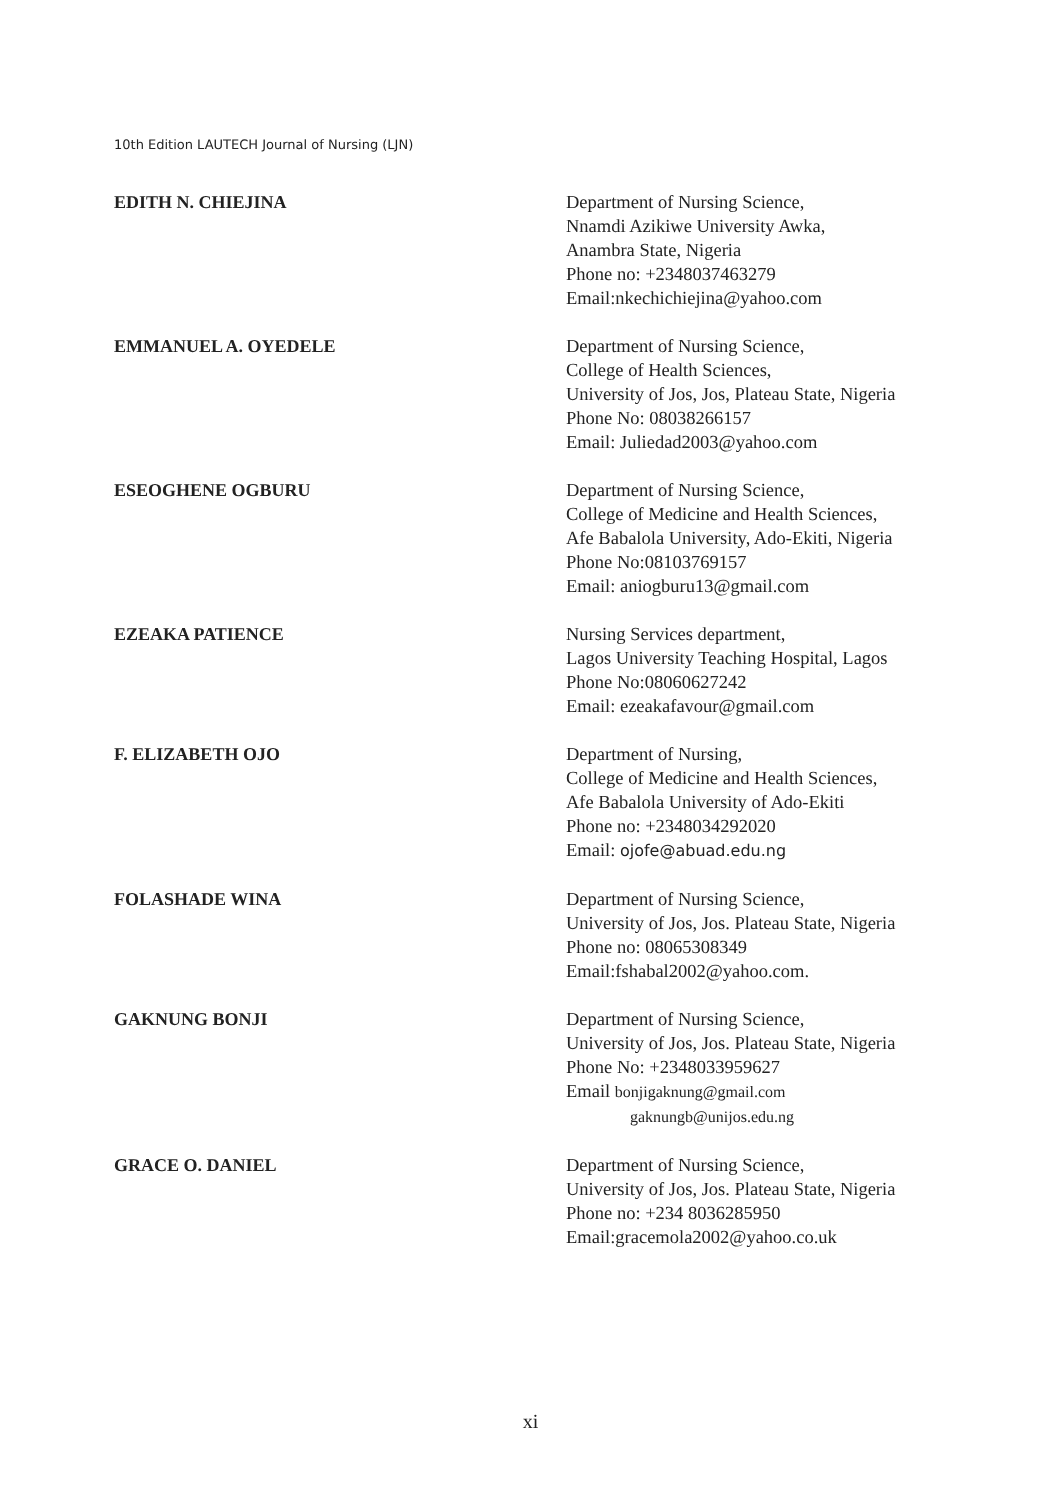10th Edition LAUTECH Journal of Nursing (LJN)
EDITH N. CHIEJINA Department of Nursing Science,
Nnamdi Azikiwe University Awka,
Anambra State, Nigeria
Phone no: +2348037463279
Email:nkechichiejina@yahoo.com
EMMANUEL A. OYEDELE Department of Nursing Science,
College of Health Sciences,
University of Jos, Jos, Plateau State, Nigeria
Phone No: 08038266157
Email: Juliedad2003@yahoo.com
ESEOGHENE OGBURU Department of Nursing Science,
College of Medicine and Health Sciences,
Afe Babalola University, Ado-Ekiti, Nigeria
Phone No:08103769157
Email: aniogburu13@gmail.com
EZEAKA PATIENCE Nursing Services department,
Lagos University Teaching Hospital, Lagos
Phone No:08060627242
Email: ezeakafavour@gmail.com
F. ELIZABETH OJO Department of Nursing,
College of Medicine and Health Sciences,
Afe Babalola University of Ado-Ekiti
Phone no: +2348034292020
Email: ojofe@abuad.edu.ng
FOLASHADE WINA Department of Nursing Science,
University of Jos, Jos. Plateau State, Nigeria
Phone no: 08065308349
Email:fshabal2002@yahoo.com.
GAKNUNG BONJI Department of Nursing Science,
University of Jos, Jos. Plateau State, Nigeria
Phone No: +2348033959627
Email bonjigaknung@gmail.com
gaknungb@unijos.edu.ng
GRACE O. DANIEL Department of Nursing Science,
University of Jos, Jos. Plateau State, Nigeria
Phone no: +234 8036285950
Email:gracemola2002@yahoo.co.uk
xi